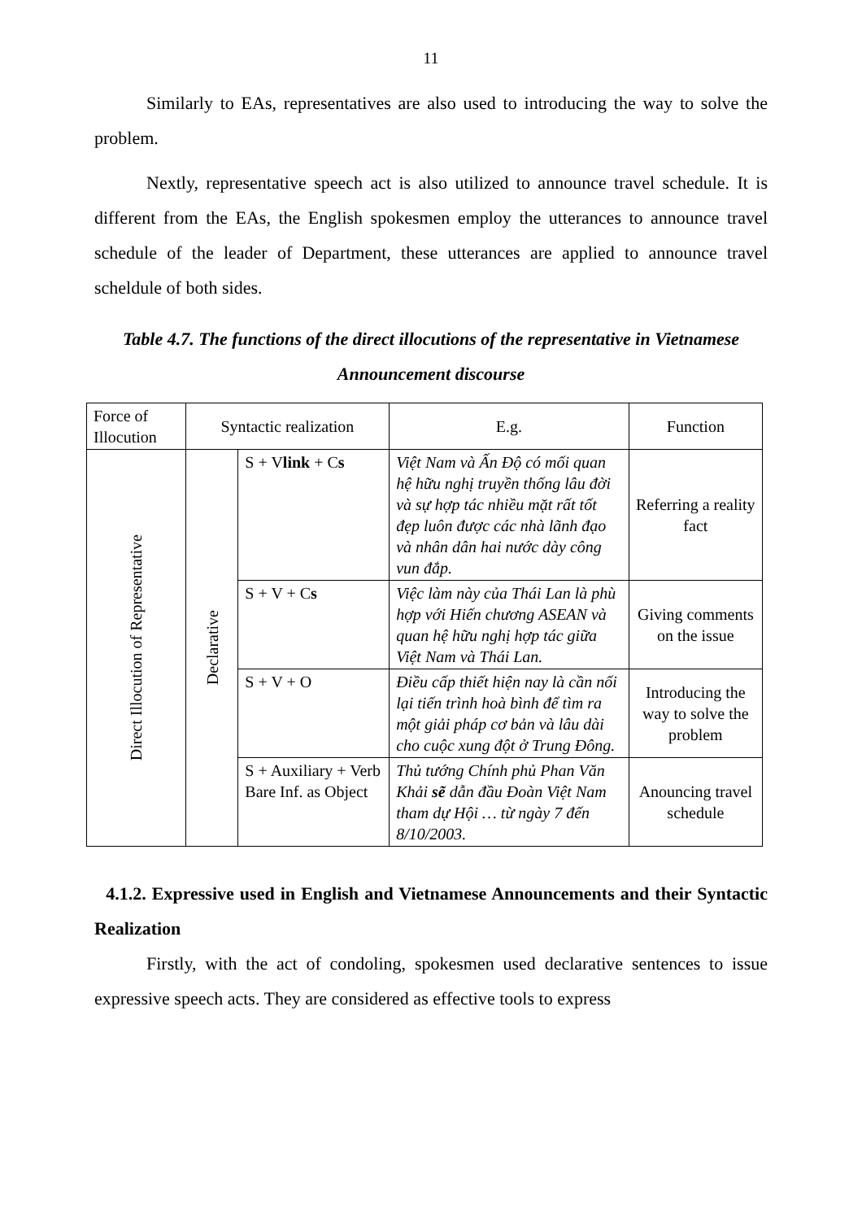11
Similarly to EAs, representatives are also used to introducing the way to solve the problem.
Nextly, representative speech act is also utilized to announce travel schedule. It is different from the EAs, the English spokesmen employ the utterances to announce travel schedule of the leader of Department, these utterances are applied to announce travel scheldule of both sides.
Table 4.7. The functions of the direct illocutions of the representative in Vietnamese Announcement discourse
| Force of Illocution | Syntactic realization | | E.g. | Function |
| Direct Illocution of Representative | Declarative | S + V link + C s | Việt Nam và Ấn Độ có mối quan hệ hữu nghị truyền thống lâu đời và sự hợp tác nhiều mặt rất tốt đẹp luôn được các nhà lãnh đạo và nhân dân hai nước dày công vun đắp. | Referring a reality fact |
| | | S + V + C s | Việc làm này của Thái Lan là phù hợp với Hiến chương ASEAN và quan hệ hữu nghị hợp tác giữa Việt Nam và Thái Lan. | Giving comments on the issue |
| | | S + V + O | Điều cấp thiết hiện nay là cần nối lại tiến trình hoà bình để tìm ra một giải pháp cơ bản và lâu dài cho cuộc xung đột ở Trung Đông. | Introducing the way to solve the problem |
| | | S + Auxiliary + Verb Bare Inf. as Object | Thủ tướng Chính phủ Phan Văn Khải sẽ dẫn đầu Đoàn Việt Nam tham dự Hội … từ ngày 7 đến 8/10/2003. | Anouncing travel schedule |
4.1.2. Expressive used in English and Vietnamese Announcements and their Syntactic Realization
Firstly, with the act of condoling, spokesmen used declarative sentences to issue expressive speech acts. They are considered as effective tools to express